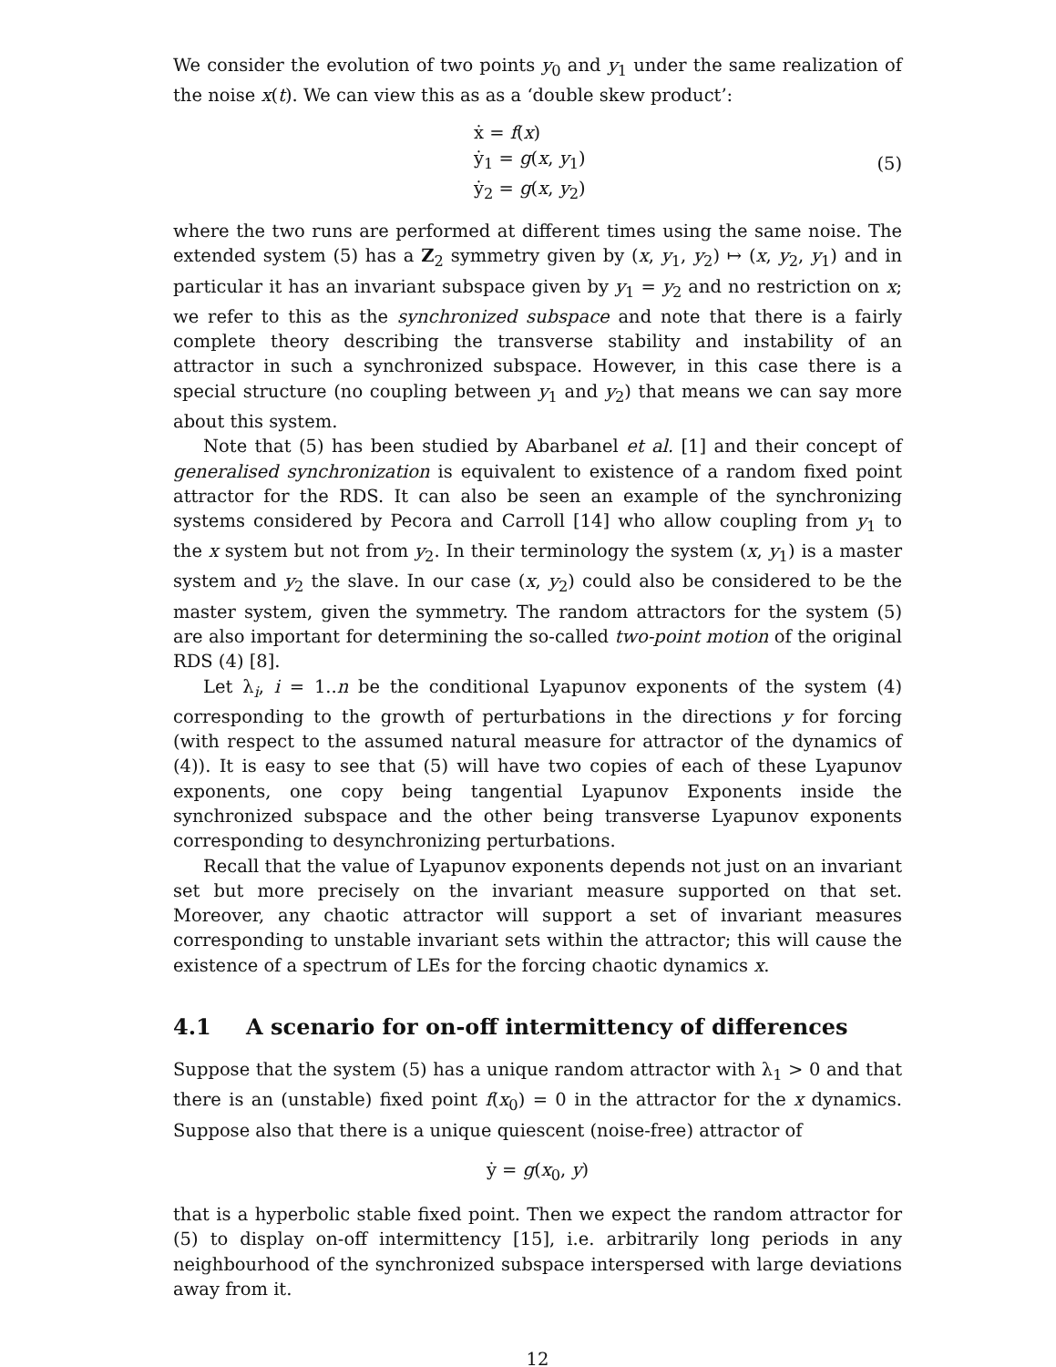We consider the evolution of two points y<sub>0</sub> and y<sub>1</sub> under the same realization of the noise x(t). We can view this as as a ‘double skew product’:
ẋ = f(x)
ẏ<sub>1</sub> = g(x, y<sub>1</sub>)
ẏ<sub>2</sub> = g(x, y<sub>2</sub>)
(5)
where the two runs are performed at different times using the same noise. The extended system (5) has a Z<sub>2</sub> symmetry given by (x, y<sub>1</sub>, y<sub>2</sub>) ↦ (x, y<sub>2</sub>, y<sub>1</sub>) and in particular it has an invariant subspace given by y<sub>1</sub> = y<sub>2</sub> and no restriction on x; we refer to this as the synchronized subspace and note that there is a fairly complete theory describing the transverse stability and instability of an attractor in such a synchronized subspace. However, in this case there is a special structure (no coupling between y<sub>1</sub> and y<sub>2</sub>) that means we can say more about this system.
Note that (5) has been studied by Abarbanel et al. [1] and their concept of generalised synchronization is equivalent to existence of a random fixed point attractor for the RDS. It can also be seen an example of the synchronizing systems considered by Pecora and Carroll [14] who allow coupling from y<sub>1</sub> to the x system but not from y<sub>2</sub>. In their terminology the system (x, y<sub>1</sub>) is a master system and y<sub>2</sub> the slave. In our case (x, y<sub>2</sub>) could also be considered to be the master system, given the symmetry. The random attractors for the system (5) are also important for determining the so-called two-point motion of the original RDS (4) [8].
Let λ<sub>i</sub>, i = 1..n be the conditional Lyapunov exponents of the system (4) corresponding to the growth of perturbations in the directions y for forcing (with respect to the assumed natural measure for attractor of the dynamics of (4)). It is easy to see that (5) will have two copies of each of these Lyapunov exponents, one copy being tangential Lyapunov Exponents inside the synchronized subspace and the other being transverse Lyapunov exponents corresponding to desynchronizing perturbations.
Recall that the value of Lyapunov exponents depends not just on an invariant set but more precisely on the invariant measure supported on that set. Moreover, any chaotic attractor will support a set of invariant measures corresponding to unstable invariant sets within the attractor; this will cause the existence of a spectrum of LEs for the forcing chaotic dynamics x.
4.1 A scenario for on-off intermittency of differences
Suppose that the system (5) has a unique random attractor with λ<sub>1</sub> > 0 and that there is an (unstable) fixed point f(x<sub>0</sub>) = 0 in the attractor for the x dynamics. Suppose also that there is a unique quiescent (noise-free) attractor of
ẏ = g(x<sub>0</sub>, y)
that is a hyperbolic stable fixed point. Then we expect the random attractor for (5) to display on-off intermittency [15], i.e. arbitrarily long periods in any neighbourhood of the synchronized subspace interspersed with large deviations away from it.
12